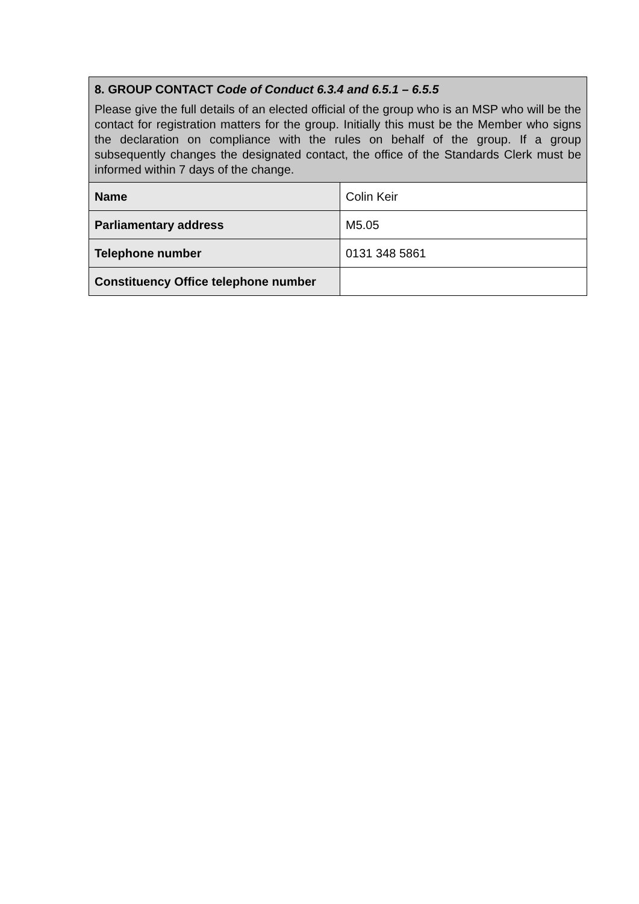| 8. GROUP CONTACT Code of Conduct 6.3.4 and 6.5.1 – 6.5.5 Please give the full details of an elected official of the group who is an MSP who will be the contact for registration matters for the group. Initially this must be the Member who signs the declaration on compliance with the rules on behalf of the group. If a group subsequently changes the designated contact, the office of the Standards Clerk must be informed within 7 days of the change. | |
| Name | Colin Keir |
| Parliamentary address | M5.05 |
| Telephone number | 0131 348 5861 |
| Constituency Office telephone number | |